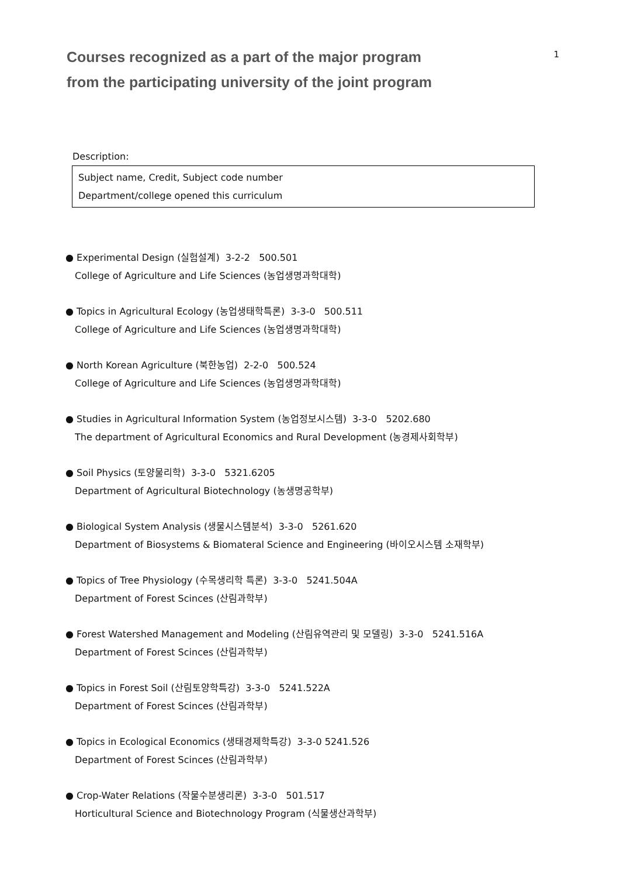Courses recognized as a part of the major program
from the participating university of the joint program
1
Description:
Subject name, Credit, Subject code number
Department/college opened this curriculum
● Experimental Design (실험설계) 3-2-2 500.501
College of Agriculture and Life Sciences (농업생명과학대학)
● Topics in Agricultural Ecology (농업생태학특론) 3-3-0 500.511
College of Agriculture and Life Sciences (농업생명과학대학)
● North Korean Agriculture (북한농업) 2-2-0 500.524
College of Agriculture and Life Sciences (농업생명과학대학)
● Studies in Agricultural Information System (농업정보시스템) 3-3-0 5202.680
The department of Agricultural Economics and Rural Development (농경제사회학부)
● Soil Physics (토양물리학) 3-3-0 5321.6205
Department of Agricultural Biotechnology (농생명공학부)
● Biological System Analysis (생물시스템분석) 3-3-0 5261.620
Department of Biosystems & Biomateral Science and Engineering (바이오시스템 소재학부)
● Topics of Tree Physiology (수목생리학 특론) 3-3-0 5241.504A
Department of Forest Scinces (산림과학부)
● Forest Watershed Management and Modeling (산림유역관리 및 모델링) 3-3-0 5241.516A
Department of Forest Scinces (산림과학부)
● Topics in Forest Soil (산림토양학특강) 3-3-0 5241.522A
Department of Forest Scinces (산림과학부)
● Topics in Ecological Economics (생태경제학특강) 3-3-0 5241.526
Department of Forest Scinces (산림과학부)
● Crop-Water Relations (작물수분생리론) 3-3-0 501.517
Horticultural Science and Biotechnology Program (식물생산과학부)